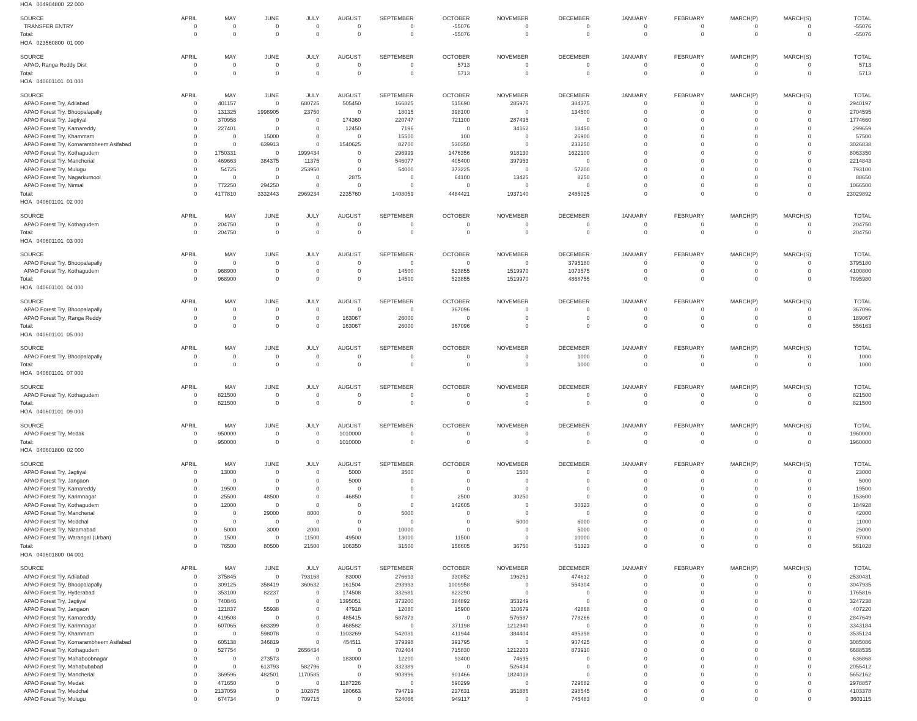| HOA 004904800 22 000 | | | | | | | | | | | | | | |
| SOURCE | APRIL | MAY | JUNE | JULY | AUGUST | SEPTEMBER | OCTOBER | NOVEMBER | DECEMBER | JANUARY | FEBRUARY | MARCH(P) | MARCH(S) | TOTAL |
| TRANSFER ENTRY | 0 | 0 | 0 | 0 | 0 | 0 | -55076 | 0 | 0 | 0 | 0 | 0 | 0 | -55076 |
| Total: | 0 | 0 | 0 | 0 | 0 | 0 | -55076 | 0 | 0 | 0 | 0 | 0 | 0 | -55076 |
| HOA 023560800 01 000 | | | | | | | | | | | | | | |
| SOURCE | APRIL | MAY | JUNE | JULY | AUGUST | SEPTEMBER | OCTOBER | NOVEMBER | DECEMBER | JANUARY | FEBRUARY | MARCH(P) | MARCH(S) | TOTAL |
| APAO, Ranga Reddy Dist | 0 | 0 | 0 | 0 | 0 | 0 | 5713 | 0 | 0 | 0 | 0 | 0 | 0 | 5713 |
| Total: | 0 | 0 | 0 | 0 | 0 | 0 | 5713 | 0 | 0 | 0 | 0 | 0 | 0 | 5713 |
| HOA 040601101 01 000 | | | | | | | | | | | | | | |
| SOURCE | APRIL | MAY | JUNE | JULY | AUGUST | SEPTEMBER | OCTOBER | NOVEMBER | DECEMBER | JANUARY | FEBRUARY | MARCH(P) | MARCH(S) | TOTAL |
| APAO Forest Try, Adilabad | 0 | 401157 | 0 | 680725 | 505450 | 166825 | 515690 | 285975 | 384375 | 0 | 0 | 0 | 0 | 2940197 |
| APAO Forest Try, Bhoopalapally | 0 | 131325 | 1998905 | 23750 | 0 | 18015 | 398100 | 0 | 134500 | 0 | 0 | 0 | 0 | 2704595 |
| APAO Forest Try, Jagtiyal | 0 | 370958 | 0 | 0 | 174360 | 220747 | 721100 | 287495 | 0 | 0 | 0 | 0 | 0 | 1774660 |
| APAO Forest Try, Kamareddy | 0 | 227401 | 0 | 0 | 12450 | 7196 | 0 | 34162 | 18450 | 0 | 0 | 0 | 0 | 299659 |
| APAO Forest Try, Khammam | 0 | 0 | 15000 | 0 | 0 | 15500 | 100 | 0 | 26900 | 0 | 0 | 0 | 0 | 57500 |
| APAO Forest Try, Komarambheem Asifabad | 0 | 0 | 639913 | 0 | 1540625 | 82700 | 530350 | 0 | 233250 | 0 | 0 | 0 | 0 | 3026838 |
| APAO Forest Try, Kothagudem | 0 | 1750331 | 0 | 1999434 | 0 | 296999 | 1476356 | 918130 | 1622100 | 0 | 0 | 0 | 0 | 8063350 |
| APAO Forest Try, Mancherial | 0 | 469663 | 384375 | 11375 | 0 | 546077 | 405400 | 397953 | 0 | 0 | 0 | 0 | 0 | 2214843 |
| APAO Forest Try, Mulugu | 0 | 54725 | 0 | 253950 | 0 | 54000 | 373225 | 0 | 57200 | 0 | 0 | 0 | 0 | 793100 |
| APAO Forest Try, Nagarkurnool | 0 | 0 | 0 | 0 | 2875 | 0 | 64100 | 13425 | 8250 | 0 | 0 | 0 | 0 | 88650 |
| APAO Forest Try, Nirmal | 0 | 772250 | 294250 | 0 | 0 | 0 | 0 | 0 | 0 | 0 | 0 | 0 | 0 | 1066500 |
| Total: | 0 | 4177810 | 3332443 | 2969234 | 2235760 | 1408059 | 4484421 | 1937140 | 2485025 | 0 | 0 | 0 | 0 | 23029892 |
| HOA 040601101 02 000 | | | | | | | | | | | | | | |
| SOURCE | APRIL | MAY | JUNE | JULY | AUGUST | SEPTEMBER | OCTOBER | NOVEMBER | DECEMBER | JANUARY | FEBRUARY | MARCH(P) | MARCH(S) | TOTAL |
| APAO Forest Try, Kothagudem | 0 | 204750 | 0 | 0 | 0 | 0 | 0 | 0 | 0 | 0 | 0 | 0 | 0 | 204750 |
| Total: | 0 | 204750 | 0 | 0 | 0 | 0 | 0 | 0 | 0 | 0 | 0 | 0 | 0 | 204750 |
| HOA 040601101 03 000 | | | | | | | | | | | | | | |
| SOURCE | APRIL | MAY | JUNE | JULY | AUGUST | SEPTEMBER | OCTOBER | NOVEMBER | DECEMBER | JANUARY | FEBRUARY | MARCH(P) | MARCH(S) | TOTAL |
| APAO Forest Try, Bhoopalapally | 0 | 0 | 0 | 0 | 0 | 0 | 0 | 0 | 3795180 | 0 | 0 | 0 | 0 | 3795180 |
| APAO Forest Try, Kothagudem | 0 | 968900 | 0 | 0 | 0 | 14500 | 523855 | 1519970 | 1073575 | 0 | 0 | 0 | 0 | 4100800 |
| Total: | 0 | 968900 | 0 | 0 | 0 | 14500 | 523855 | 1519970 | 4868755 | 0 | 0 | 0 | 0 | 7895980 |
| HOA 040601101 04 000 | | | | | | | | | | | | | | |
| SOURCE | APRIL | MAY | JUNE | JULY | AUGUST | SEPTEMBER | OCTOBER | NOVEMBER | DECEMBER | JANUARY | FEBRUARY | MARCH(P) | MARCH(S) | TOTAL |
| APAO Forest Try, Bhoopalapally | 0 | 0 | 0 | 0 | 0 | 0 | 367096 | 0 | 0 | 0 | 0 | 0 | 0 | 367096 |
| APAO Forest Try, Ranga Reddy | 0 | 0 | 0 | 0 | 163067 | 26000 | 0 | 0 | 0 | 0 | 0 | 0 | 0 | 189067 |
| Total: | 0 | 0 | 0 | 0 | 163067 | 26000 | 367096 | 0 | 0 | 0 | 0 | 0 | 0 | 556163 |
| HOA 040601101 05 000 | | | | | | | | | | | | | | |
| SOURCE | APRIL | MAY | JUNE | JULY | AUGUST | SEPTEMBER | OCTOBER | NOVEMBER | DECEMBER | JANUARY | FEBRUARY | MARCH(P) | MARCH(S) | TOTAL |
| APAO Forest Try, Bhoopalapally | 0 | 0 | 0 | 0 | 0 | 0 | 0 | 0 | 1000 | 0 | 0 | 0 | 0 | 1000 |
| Total: | 0 | 0 | 0 | 0 | 0 | 0 | 0 | 0 | 1000 | 0 | 0 | 0 | 0 | 1000 |
| HOA 040601101 07 000 | | | | | | | | | | | | | | |
| SOURCE | APRIL | MAY | JUNE | JULY | AUGUST | SEPTEMBER | OCTOBER | NOVEMBER | DECEMBER | JANUARY | FEBRUARY | MARCH(P) | MARCH(S) | TOTAL |
| APAO Forest Try, Kothagudem | 0 | 821500 | 0 | 0 | 0 | 0 | 0 | 0 | 0 | 0 | 0 | 0 | 0 | 821500 |
| Total: | 0 | 821500 | 0 | 0 | 0 | 0 | 0 | 0 | 0 | 0 | 0 | 0 | 0 | 821500 |
| HOA 040601101 09 000 | | | | | | | | | | | | | | |
| SOURCE | APRIL | MAY | JUNE | JULY | AUGUST | SEPTEMBER | OCTOBER | NOVEMBER | DECEMBER | JANUARY | FEBRUARY | MARCH(P) | MARCH(S) | TOTAL |
| APAO Forest Try, Medak | 0 | 950000 | 0 | 0 | 1010000 | 0 | 0 | 0 | 0 | 0 | 0 | 0 | 0 | 1960000 |
| Total: | 0 | 950000 | 0 | 0 | 1010000 | 0 | 0 | 0 | 0 | 0 | 0 | 0 | 0 | 1960000 |
| HOA 040601800 02 000 | | | | | | | | | | | | | | |
| SOURCE | APRIL | MAY | JUNE | JULY | AUGUST | SEPTEMBER | OCTOBER | NOVEMBER | DECEMBER | JANUARY | FEBRUARY | MARCH(P) | MARCH(S) | TOTAL |
| APAO Forest Try, Jagtiyal | 0 | 13000 | 0 | 0 | 5000 | 3500 | 0 | 1500 | 0 | 0 | 0 | 0 | 0 | 23000 |
| APAO Forest Try, Jangaon | 0 | 0 | 0 | 0 | 5000 | 0 | 0 | 0 | 0 | 0 | 0 | 0 | 0 | 5000 |
| APAO Forest Try, Kamareddy | 0 | 19500 | 0 | 0 | 0 | 0 | 0 | 0 | 0 | 0 | 0 | 0 | 0 | 19500 |
| APAO Forest Try, Karimnagar | 0 | 25500 | 48500 | 0 | 46850 | 0 | 2500 | 30250 | 0 | 0 | 0 | 0 | 0 | 153600 |
| APAO Forest Try, Kothagudem | 0 | 12000 | 0 | 0 | 0 | 0 | 142605 | 0 | 30323 | 0 | 0 | 0 | 0 | 184928 |
| APAO Forest Try, Mancherial | 0 | 0 | 29000 | 8000 | 0 | 5000 | 0 | 0 | 0 | 0 | 0 | 0 | 0 | 42000 |
| APAO Forest Try, Medchal | 0 | 0 | 0 | 0 | 0 | 0 | 0 | 5000 | 6000 | 0 | 0 | 0 | 0 | 11000 |
| APAO Forest Try, Nizamabad | 0 | 5000 | 3000 | 2000 | 0 | 10000 | 0 | 0 | 5000 | 0 | 0 | 0 | 0 | 25000 |
| APAO Forest Try, Warangal (Urban) | 0 | 1500 | 0 | 11500 | 49500 | 13000 | 11500 | 0 | 10000 | 0 | 0 | 0 | 0 | 97000 |
| Total: | 0 | 76500 | 80500 | 21500 | 106350 | 31500 | 156605 | 36750 | 51323 | 0 | 0 | 0 | 0 | 561028 |
| HOA 040601800 04 001 | | | | | | | | | | | | | | |
| SOURCE | APRIL | MAY | JUNE | JULY | AUGUST | SEPTEMBER | OCTOBER | NOVEMBER | DECEMBER | JANUARY | FEBRUARY | MARCH(P) | MARCH(S) | TOTAL |
| APAO Forest Try, Adilabad | 0 | 375845 | 0 | 793168 | 83000 | 276693 | 330852 | 196261 | 474612 | 0 | 0 | 0 | 0 | 2530431 |
| APAO Forest Try, Bhoopalapally | 0 | 309125 | 358419 | 360632 | 161504 | 293993 | 1009958 | 0 | 554304 | 0 | 0 | 0 | 0 | 3047935 |
| APAO Forest Try, Hyderabad | 0 | 353100 | 82237 | 0 | 174508 | 332681 | 823290 | 0 | 0 | 0 | 0 | 0 | 0 | 1765816 |
| APAO Forest Try, Jagtiyal | 0 | 740846 | 0 | 0 | 1395051 | 373200 | 384892 | 353249 | 0 | 0 | 0 | 0 | 0 | 3247238 |
| APAO Forest Try, Jangaon | 0 | 121837 | 55938 | 0 | 47918 | 12080 | 15900 | 110679 | 42868 | 0 | 0 | 0 | 0 | 407220 |
| APAO Forest Try, Kamareddy | 0 | 419508 | 0 | 0 | 485415 | 587873 | 0 | 576587 | 778266 | 0 | 0 | 0 | 0 | 2847649 |
| APAO Forest Try, Karimnagar | 0 | 607065 | 683399 | 0 | 468582 | 0 | 371198 | 1212940 | 0 | 0 | 0 | 0 | 0 | 3343184 |
| APAO Forest Try, Khammam | 0 | 0 | 598078 | 0 | 1103269 | 542031 | 411944 | 384404 | 495398 | 0 | 0 | 0 | 0 | 3535124 |
| APAO Forest Try, Komarambheem Asifabad | 0 | 605138 | 346819 | 0 | 454511 | 379398 | 391795 | 0 | 907425 | 0 | 0 | 0 | 0 | 3085086 |
| APAO Forest Try, Kothagudem | 0 | 527754 | 0 | 2656434 | 0 | 702404 | 715830 | 1212203 | 873910 | 0 | 0 | 0 | 0 | 6688535 |
| APAO Forest Try, Mahaboobnagar | 0 | 0 | 273573 | 0 | 183000 | 12200 | 93400 | 74695 | 0 | 0 | 0 | 0 | 0 | 636868 |
| APAO Forest Try, Mahabubabad | 0 | 0 | 613793 | 582796 | 0 | 332389 | 0 | 526434 | 0 | 0 | 0 | 0 | 0 | 2055412 |
| APAO Forest Try, Mancherial | 0 | 369596 | 482501 | 1170585 | 0 | 903996 | 901466 | 1824018 | 0 | 0 | 0 | 0 | 0 | 5652162 |
| APAO Forest Try, Medak | 0 | 471650 | 0 | 0 | 1187226 | 0 | 590299 | 0 | 729682 | 0 | 0 | 0 | 0 | 2978857 |
| APAO Forest Try, Medchal | 0 | 2137059 | 0 | 102875 | 180663 | 794719 | 237631 | 351886 | 298545 | 0 | 0 | 0 | 0 | 4103378 |
| APAO Forest Try, Mulugu | 0 | 674734 | 0 | 709715 | 0 | 524066 | 949117 | 0 | 745483 | 0 | 0 | 0 | 0 | 3603115 |